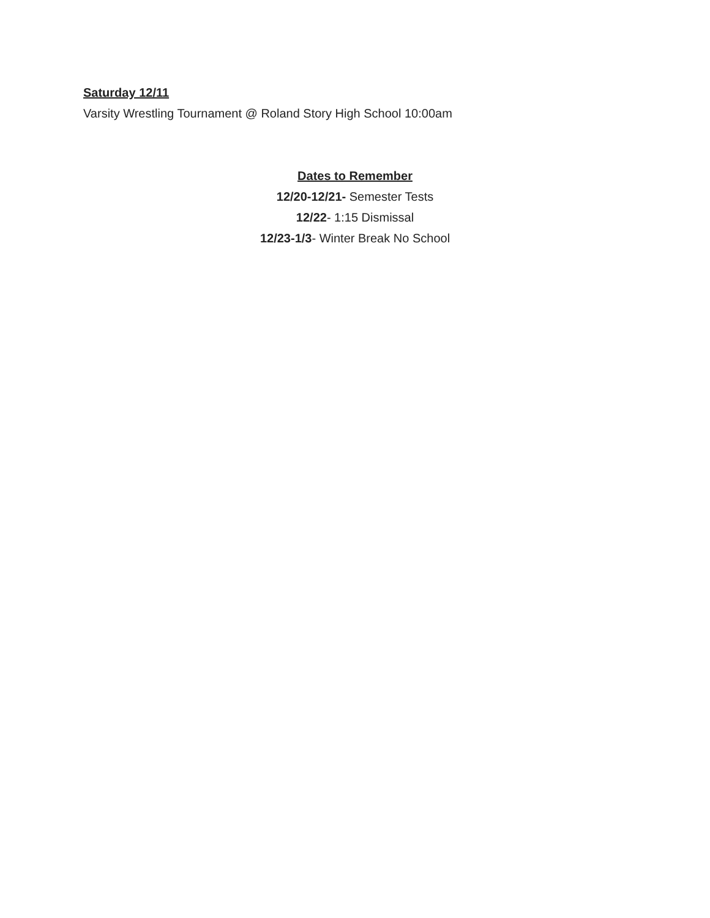Saturday 12/11
Varsity Wrestling Tournament @ Roland Story High School 10:00am
Dates to Remember
12/20-12/21- Semester Tests
12/22- 1:15 Dismissal
12/23-1/3- Winter Break No School